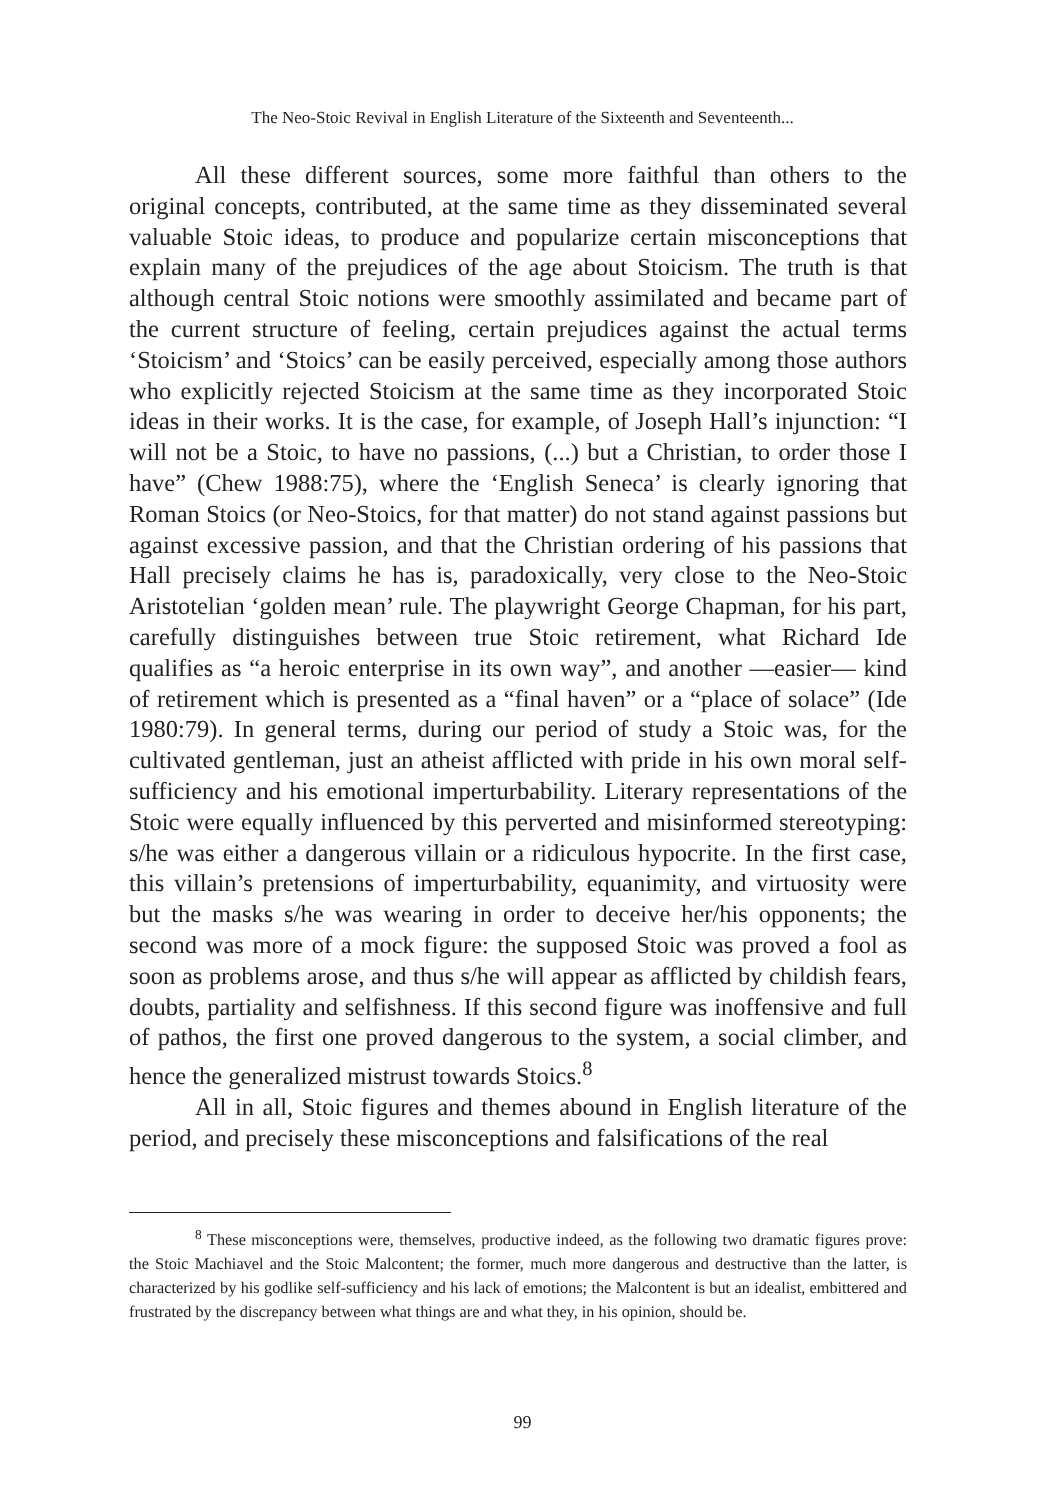The Neo-Stoic Revival in English Literature of the Sixteenth and Seventeenth...
All these different sources, some more faithful than others to the original concepts, contributed, at the same time as they disseminated several valuable Stoic ideas, to produce and popularize certain misconceptions that explain many of the prejudices of the age about Stoicism. The truth is that although central Stoic notions were smoothly assimilated and became part of the current structure of feeling, certain prejudices against the actual terms ‘Stoicism’ and ‘Stoics’ can be easily perceived, especially among those authors who explicitly rejected Stoicism at the same time as they incorporated Stoic ideas in their works. It is the case, for example, of Joseph Hall’s injunction: “I will not be a Stoic, to have no passions, (...) but a Christian, to order those I have” (Chew 1988:75), where the ‘English Seneca’ is clearly ignoring that Roman Stoics (or Neo-Stoics, for that matter) do not stand against passions but against excessive passion, and that the Christian ordering of his passions that Hall precisely claims he has is, paradoxically, very close to the Neo-Stoic Aristotelian ‘golden mean’ rule. The playwright George Chapman, for his part, carefully distinguishes between true Stoic retirement, what Richard Ide qualifies as “a heroic enterprise in its own way”, and another —easier— kind of retirement which is presented as a “final haven” or a “place of solace” (Ide 1980:79). In general terms, during our period of study a Stoic was, for the cultivated gentleman, just an atheist afflicted with pride in his own moral self-sufficiency and his emotional imperturbability. Literary representations of the Stoic were equally influenced by this perverted and misinformed stereotyping: s/he was either a dangerous villain or a ridiculous hypocrite. In the first case, this villain’s pretensions of imperturbability, equanimity, and virtuosity were but the masks s/he was wearing in order to deceive her/his opponents; the second was more of a mock figure: the supposed Stoic was proved a fool as soon as problems arose, and thus s/he will appear as afflicted by childish fears, doubts, partiality and selfishness. If this second figure was inoffensive and full of pathos, the first one proved dangerous to the system, a social climber, and hence the generalized mistrust towards Stoics.<sup>8</sup>
All in all, Stoic figures and themes abound in English literature of the period, and precisely these misconceptions and falsifications of the real
<sup>8</sup> These misconceptions were, themselves, productive indeed, as the following two dramatic figures prove: the Stoic Machiavel and the Stoic Malcontent; the former, much more dangerous and destructive than the latter, is characterized by his godlike self-sufficiency and his lack of emotions; the Malcontent is but an idealist, embittered and frustrated by the discrepancy between what things are and what they, in his opinion, should be.
99